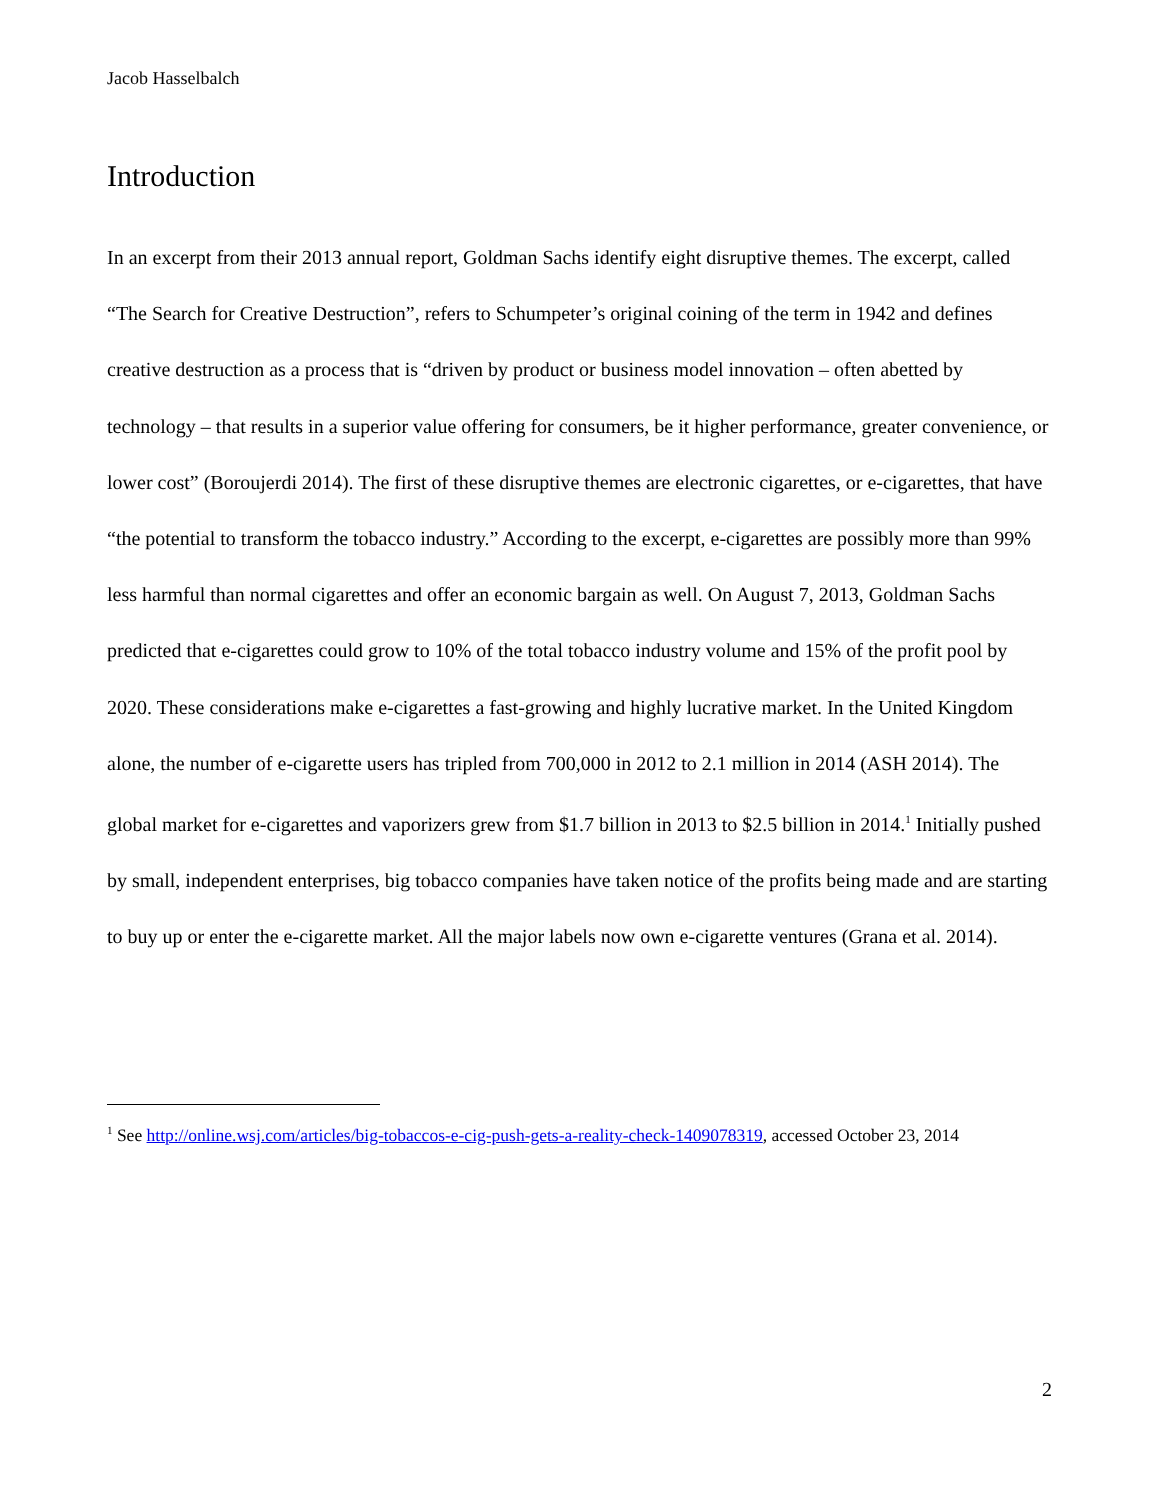Jacob Hasselbalch
Introduction
In an excerpt from their 2013 annual report, Goldman Sachs identify eight disruptive themes. The excerpt, called “The Search for Creative Destruction”, refers to Schumpeter’s original coining of the term in 1942 and defines creative destruction as a process that is “driven by product or business model innovation – often abetted by technology – that results in a superior value offering for consumers, be it higher performance, greater convenience, or lower cost” (Boroujerdi 2014). The first of these disruptive themes are electronic cigarettes, or e-cigarettes, that have “the potential to transform the tobacco industry.” According to the excerpt, e-cigarettes are possibly more than 99% less harmful than normal cigarettes and offer an economic bargain as well. On August 7, 2013, Goldman Sachs predicted that e-cigarettes could grow to 10% of the total tobacco industry volume and 15% of the profit pool by 2020. These considerations make e-cigarettes a fast-growing and highly lucrative market. In the United Kingdom alone, the number of e-cigarette users has tripled from 700,000 in 2012 to 2.1 million in 2014 (ASH 2014). The global market for e-cigarettes and vaporizers grew from $1.7 billion in 2013 to $2.5 billion in 2014.<sup>1</sup> Initially pushed by small, independent enterprises, big tobacco companies have taken notice of the profits being made and are starting to buy up or enter the e-cigarette market. All the major labels now own e-cigarette ventures (Grana et al. 2014).
<sup>1</sup> See http://online.wsj.com/articles/big-tobaccos-e-cig-push-gets-a-reality-check-1409078319, accessed October 23, 2014
2